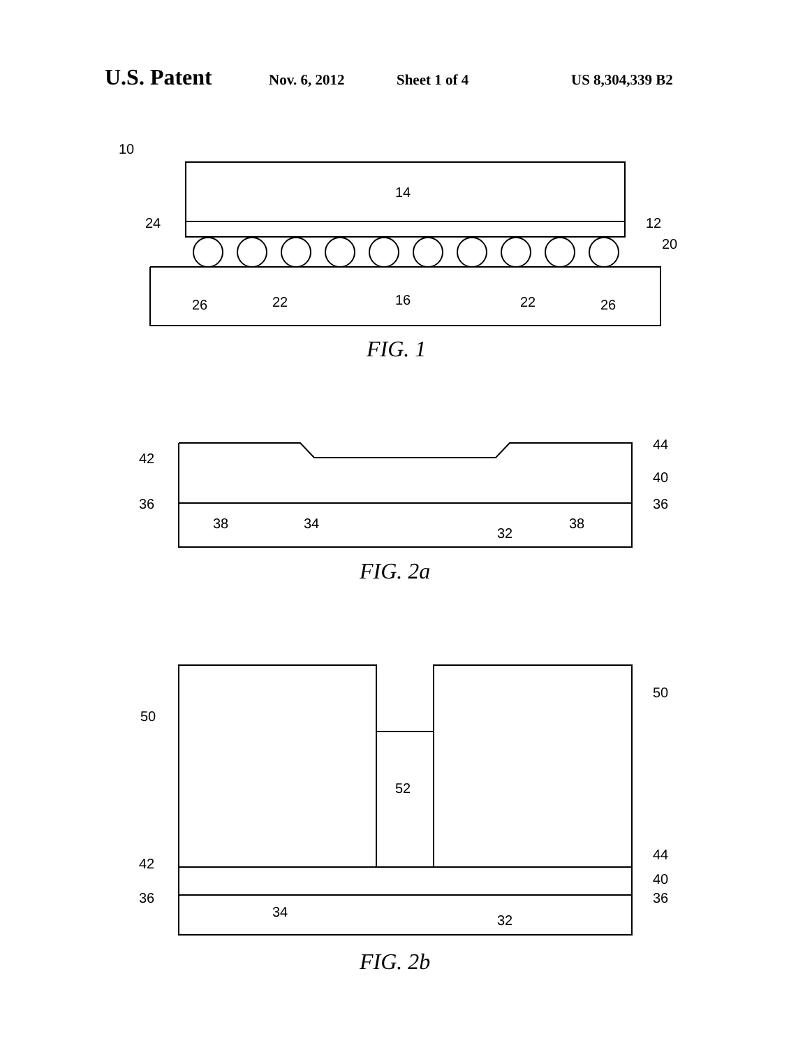U.S. Patent Nov. 6, 2012 Sheet 1 of 4 US 8,304,339 B2
14
10
24
12
20
26
22
16
22
26
FIG. 1
42
44
40
36
36
38
34
32
38
FIG. 2a
50
50
52
42
44
40
36
36
34
32
FIG. 2b